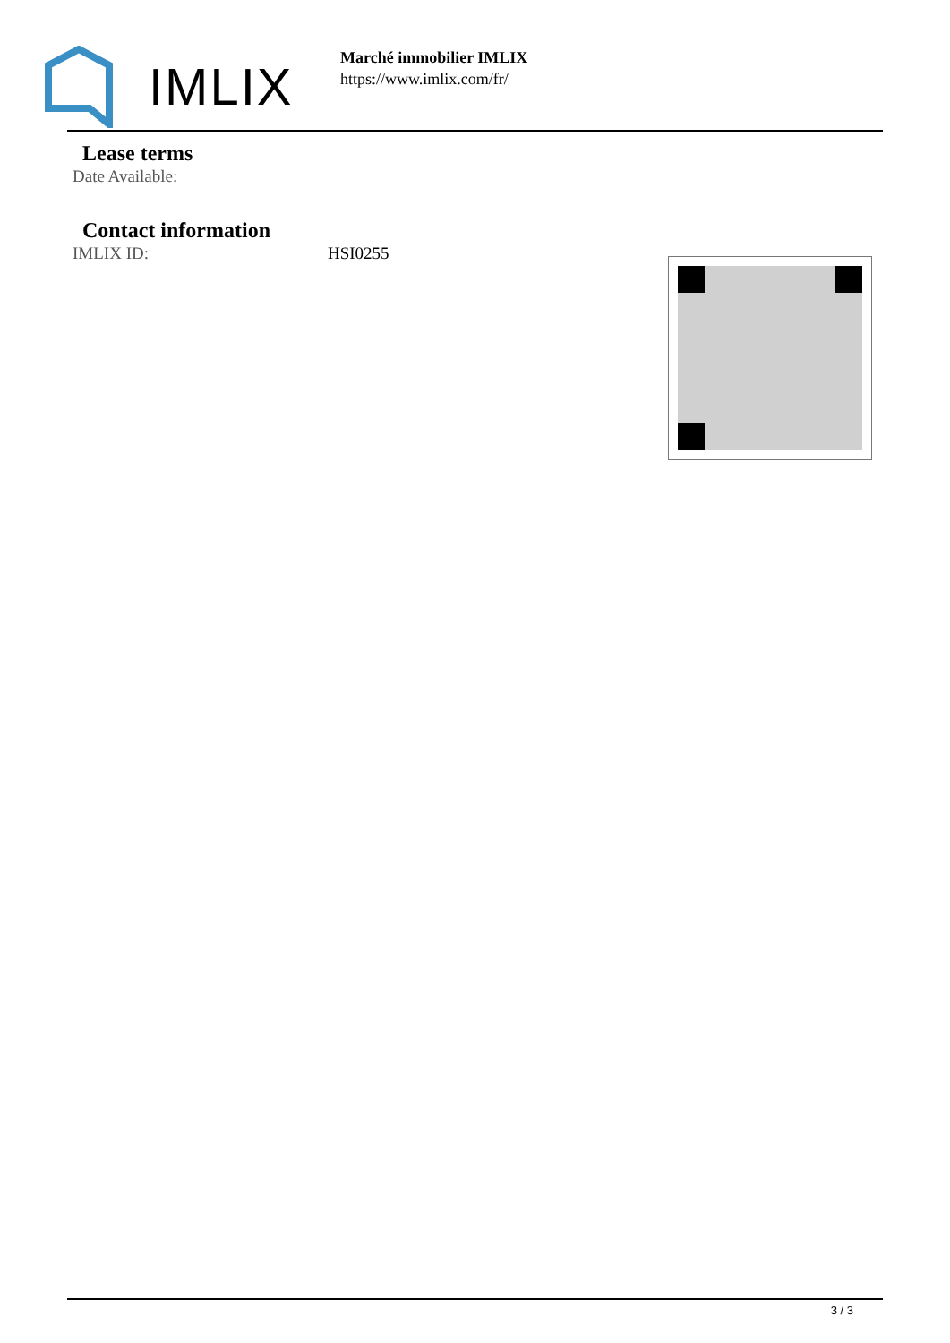IMLIX
Marché immobilier IMLIX
https://www.imlix.com/fr/
Lease terms
Date Available:
Contact information
IMLIX ID: HSI0255
3 / 3